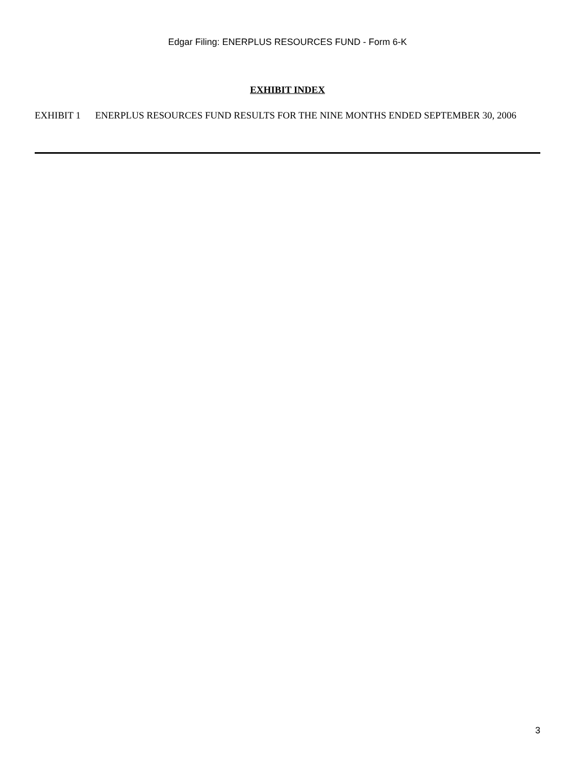Edgar Filing: ENERPLUS RESOURCES FUND - Form 6-K
EXHIBIT INDEX
EXHIBIT 1 ENERPLUS RESOURCES FUND RESULTS FOR THE NINE MONTHS ENDED SEPTEMBER 30, 2006
3